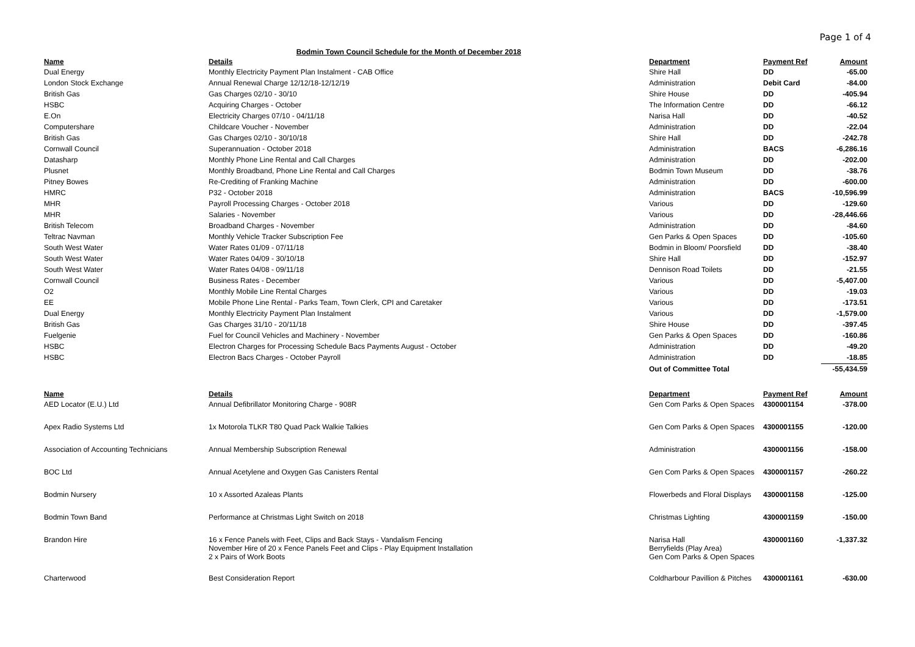Page 1 of 4
Bodmin Town Council Schedule for the Month of December 2018
| Name | Details | Department | Payment Ref | Amount |
| --- | --- | --- | --- | --- |
| Dual Energy | Monthly Electricity Payment Plan Instalment - CAB Office | Shire Hall | DD | -65.00 |
| London Stock Exchange | Annual Renewal Charge 12/12/18-12/12/19 | Administration | Debit Card | -84.00 |
| British Gas | Gas Charges 02/10 - 30/10 | Shire House | DD | -405.94 |
| HSBC | Acquiring Charges - October | The Information Centre | DD | -66.12 |
| E.On | Electricity Charges 07/10 - 04/11/18 | Narisa Hall | DD | -40.52 |
| Computershare | Childcare Voucher - November | Administration | DD | -22.04 |
| British Gas | Gas Charges 02/10 - 30/10/18 | Shire Hall | DD | -242.78 |
| Cornwall Council | Superannuation - October 2018 | Administration | BACS | -6,286.16 |
| Datasharp | Monthly Phone Line Rental and Call Charges | Administration | DD | -202.00 |
| Plusnet | Monthly Broadband, Phone Line Rental and Call Charges | Bodmin Town Museum | DD | -38.76 |
| Pitney Bowes | Re-Crediting of Franking Machine | Administration | DD | -600.00 |
| HMRC | P32 - October 2018 | Administration | BACS | -10,596.99 |
| MHR | Payroll Processing Charges - October 2018 | Various | DD | -129.60 |
| MHR | Salaries - November | Various | DD | -28,446.66 |
| British Telecom | Broadband Charges - November | Administration | DD | -84.60 |
| Teltrac Navman | Monthly Vehicle Tracker Subscription Fee | Gen Parks & Open Spaces | DD | -105.60 |
| South West Water | Water Rates 01/09 - 07/11/18 | Bodmin in Bloom/ Poorsfield | DD | -38.40 |
| South West Water | Water Rates 04/09 - 30/10/18 | Shire Hall | DD | -152.97 |
| South West Water | Water Rates 04/08 - 09/11/18 | Dennison Road Toilets | DD | -21.55 |
| Cornwall Council | Business Rates - December | Various | DD | -5,407.00 |
| O2 | Monthly Mobile Line Rental Charges | Various | DD | -19.03 |
| EE | Mobile Phone Line Rental - Parks Team, Town Clerk, CPI and Caretaker | Various | DD | -173.51 |
| Dual Energy | Monthly Electricity Payment Plan Instalment | Various | DD | -1,579.00 |
| British Gas | Gas Charges 31/10 - 20/11/18 | Shire House | DD | -397.45 |
| Fuelgenie | Fuel for Council Vehicles and Machinery - November | Gen Parks & Open Spaces | DD | -160.86 |
| HSBC | Electron Charges for Processing Schedule Bacs Payments August - October | Administration | DD | -49.20 |
| HSBC | Electron Bacs Charges - October Payroll | Administration | DD | -18.85 |
| | | Out of Committee Total | | -55,434.59 |
| Name | Details | Department | Payment Ref | Amount |
| AED Locator (E.U.) Ltd | Annual Defibrillator Monitoring Charge - 908R | Gen Com Parks & Open Spaces | 4300001154 | -378.00 |
| Apex Radio Systems Ltd | 1x Motorola TLKR T80 Quad Pack Walkie Talkies | Gen Com Parks & Open Spaces | 4300001155 | -120.00 |
| Association of Accounting Technicians | Annual Membership Subscription Renewal | Administration | 4300001156 | -158.00 |
| BOC Ltd | Annual Acetylene and Oxygen Gas Canisters Rental | Gen Com Parks & Open Spaces | 4300001157 | -260.22 |
| Bodmin Nursery | 10 x Assorted Azaleas Plants | Flowerbeds and Floral Displays | 4300001158 | -125.00 |
| Bodmin Town Band | Performance at Christmas Light Switch on 2018 | Christmas Lighting | 4300001159 | -150.00 |
| Brandon Hire | 16 x Fence Panels with Feet, Clips and Back Stays - Vandalism Fencing November Hire of 20 x Fence Panels Feet and Clips - Play Equipment Installation 2 x Pairs of Work Boots | Narisa Hall Berryfields (Play Area) Gen Com Parks & Open Spaces | 4300001160 | -1,337.32 |
| Charterwood | Best Consideration Report | Coldharbour Pavillion & Pitches | 4300001161 | -630.00 |